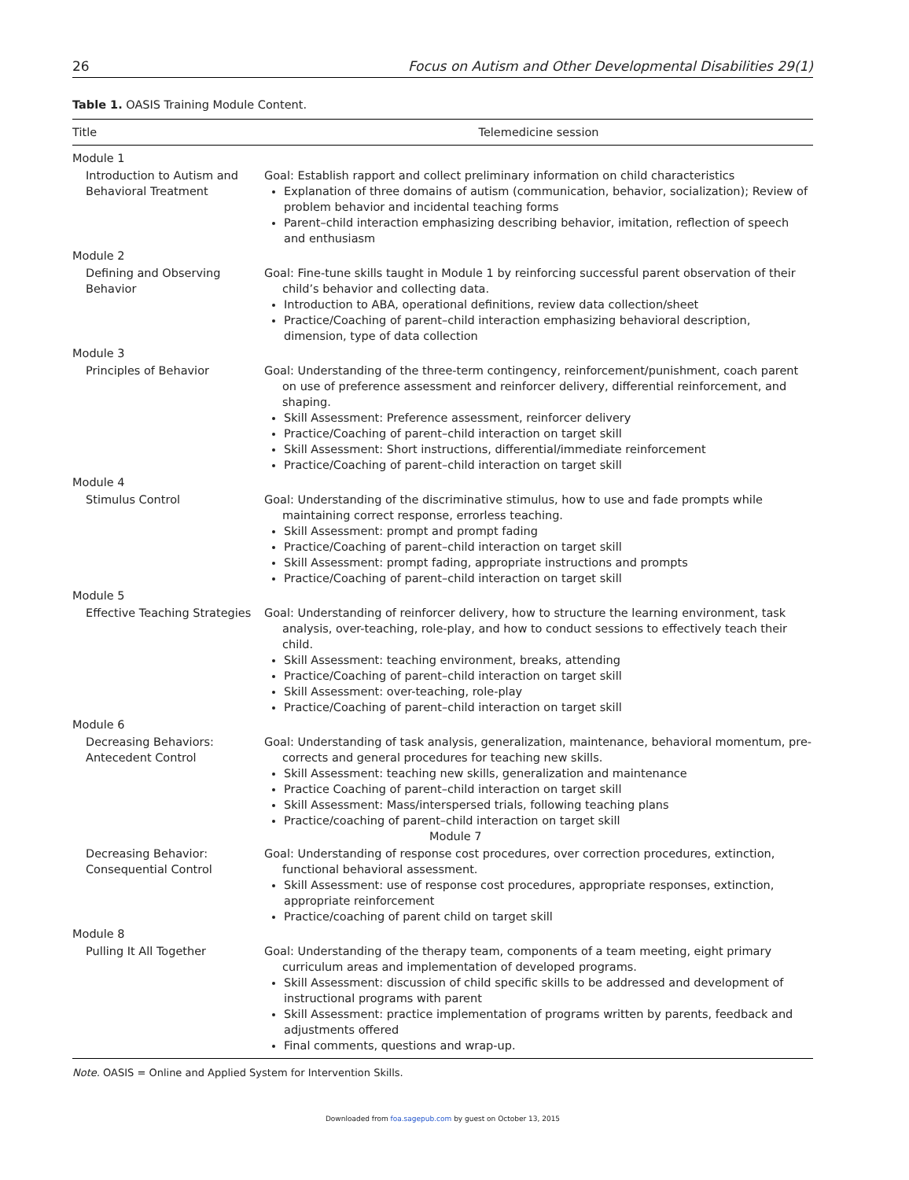26 Focus on Autism and Other Developmental Disabilities 29(1)
Table 1. OASIS Training Module Content.
| Title | Telemedicine session |
| --- | --- |
| Module 1 | |
| Introduction to Autism and Behavioral Treatment | Goal: Establish rapport and collect preliminary information on child characteristics Explanation of three domains of autism (communication, behavior, socialization); Review of problem behavior and incidental teaching forms Parent–child interaction emphasizing describing behavior, imitation, reflection of speech and enthusiasm |
| Module 2 | |
| Defining and Observing Behavior | Goal: Fine-tune skills taught in Module 1 by reinforcing successful parent observation of their child’s behavior and collecting data. Introduction to ABA, operational definitions, review data collection/sheet Practice/Coaching of parent–child interaction emphasizing behavioral description, dimension, type of data collection |
| Module 3 | |
| Principles of Behavior | Goal: Understanding of the three-term contingency, reinforcement/punishment, coach parent on use of preference assessment and reinforcer delivery, differential reinforcement, and shaping. Skill Assessment: Preference assessment, reinforcer delivery Practice/Coaching of parent–child interaction on target skill Skill Assessment: Short instructions, differential/immediate reinforcement Practice/Coaching of parent–child interaction on target skill |
| Module 4 | |
| Stimulus Control | Goal: Understanding of the discriminative stimulus, how to use and fade prompts while maintaining correct response, errorless teaching. Skill Assessment: prompt and prompt fading Practice/Coaching of parent–child interaction on target skill Skill Assessment: prompt fading, appropriate instructions and prompts Practice/Coaching of parent–child interaction on target skill |
| Module 5 | |
| Effective Teaching Strategies | Goal: Understanding of reinforcer delivery, how to structure the learning environment, task analysis, over-teaching, role-play, and how to conduct sessions to effectively teach their child. Skill Assessment: teaching environment, breaks, attending Practice/Coaching of parent–child interaction on target skill Skill Assessment: over-teaching, role-play Practice/Coaching of parent–child interaction on target skill |
| Module 6 | |
| Decreasing Behaviors: Antecedent Control | Goal: Understanding of task analysis, generalization, maintenance, behavioral momentum, pre-corrects and general procedures for teaching new skills. Skill Assessment: teaching new skills, generalization and maintenance Practice Coaching of parent–child interaction on target skill Skill Assessment: Mass/interspersed trials, following teaching plans Practice/coaching of parent–child interaction on target skill Module 7 |
| Decreasing Behavior: Consequential Control | Goal: Understanding of response cost procedures, over correction procedures, extinction, functional behavioral assessment. Skill Assessment: use of response cost procedures, appropriate responses, extinction, appropriate reinforcement Practice/coaching of parent child on target skill |
| Module 8 | |
| Pulling It All Together | Goal: Understanding of the therapy team, components of a team meeting, eight primary curriculum areas and implementation of developed programs. Skill Assessment: discussion of child specific skills to be addressed and development of instructional programs with parent Skill Assessment: practice implementation of programs written by parents, feedback and adjustments offered Final comments, questions and wrap-up. |
Note. OASIS = Online and Applied System for Intervention Skills.
Downloaded from foa.sagepub.com by guest on October 13, 2015